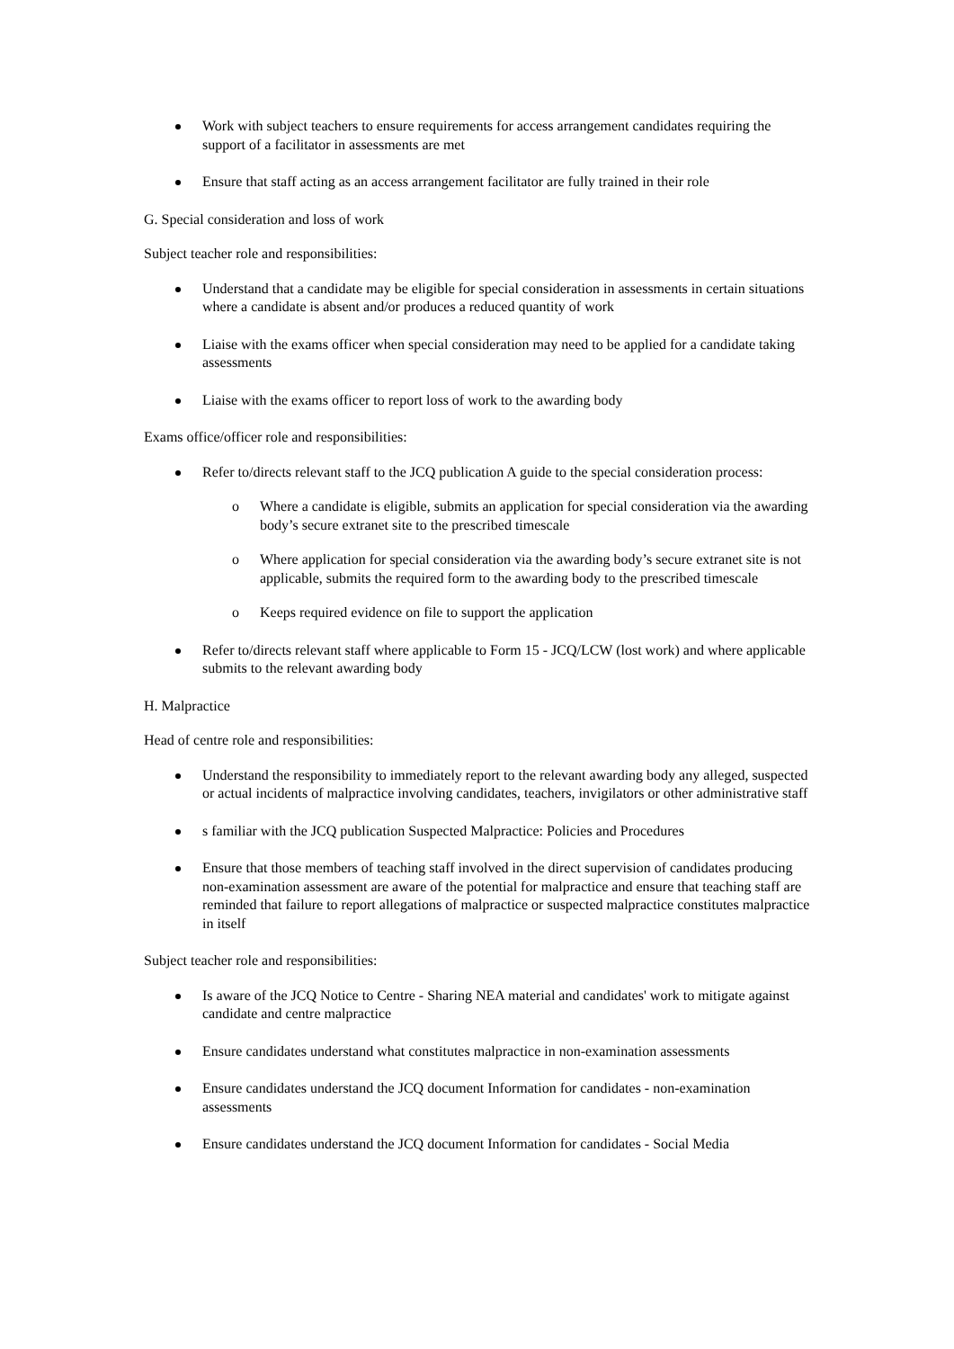Work with subject teachers to ensure requirements for access arrangement candidates requiring the support of a facilitator in assessments are met
Ensure that staff acting as an access arrangement facilitator are fully trained in their role
G. Special consideration and loss of work
Subject teacher role and responsibilities:
Understand that a candidate may be eligible for special consideration in assessments in certain situations where a candidate is absent and/or produces a reduced quantity of work
Liaise with the exams officer when special consideration may need to be applied for a candidate taking assessments
Liaise with the exams officer to report loss of work to the awarding body
Exams office/officer role and responsibilities:
Refer to/directs relevant staff to the JCQ publication A guide to the special consideration process:
o Where a candidate is eligible, submits an application for special consideration via the awarding body’s secure extranet site to the prescribed timescale
o Where application for special consideration via the awarding body’s secure extranet site is not applicable, submits the required form to the awarding body to the prescribed timescale
o Keeps required evidence on file to support the application
Refer to/directs relevant staff where applicable to Form 15 - JCQ/LCW (lost work) and where applicable submits to the relevant awarding body
H. Malpractice
Head of centre role and responsibilities:
Understand the responsibility to immediately report to the relevant awarding body any alleged, suspected or actual incidents of malpractice involving candidates, teachers, invigilators or other administrative staff
s familiar with the JCQ publication Suspected Malpractice: Policies and Procedures
Ensure that those members of teaching staff involved in the direct supervision of candidates producing non-examination assessment are aware of the potential for malpractice and ensure that teaching staff are reminded that failure to report allegations of malpractice or suspected malpractice constitutes malpractice in itself
Subject teacher role and responsibilities:
Is aware of the JCQ Notice to Centre - Sharing NEA material and candidates' work to mitigate against candidate and centre malpractice
Ensure candidates understand what constitutes malpractice in non-examination assessments
Ensure candidates understand the JCQ document Information for candidates - non-examination assessments
Ensure candidates understand the JCQ document Information for candidates - Social Media